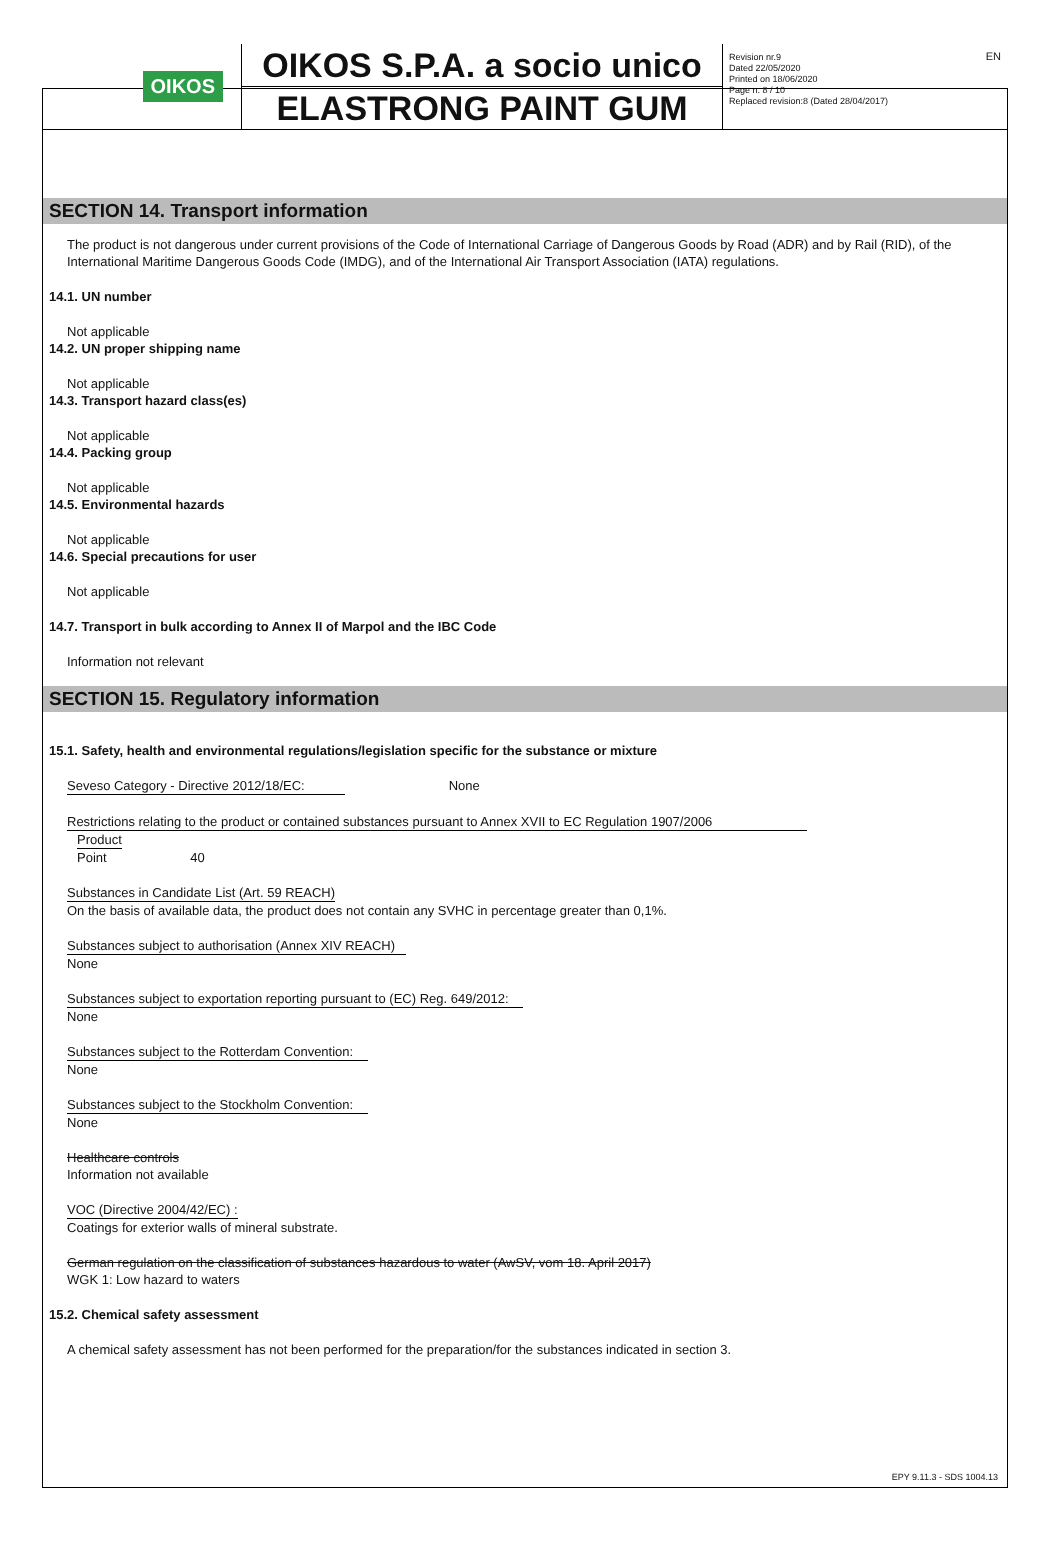OIKOS
OIKOS S.P.A. a socio unico
ELASTRONG PAINT GUM
Revision nr.9
Dated 22/05/2020
Printed on 18/06/2020
Page n. 8 / 10
Replaced revision:8 (Dated 28/04/2017)
EN
SECTION 14. Transport information
The product is not dangerous under current provisions of the Code of International Carriage of Dangerous Goods by Road (ADR) and by Rail (RID), of the International Maritime Dangerous Goods Code (IMDG), and of the International Air Transport Association (IATA) regulations.
14.1. UN number
Not applicable
14.2. UN proper shipping name
Not applicable
14.3. Transport hazard class(es)
Not applicable
14.4. Packing group
Not applicable
14.5. Environmental hazards
Not applicable
14.6. Special precautions for user
Not applicable
14.7. Transport in bulk according to Annex II of Marpol and the IBC Code
Information not relevant
SECTION 15. Regulatory information
15.1. Safety, health and environmental regulations/legislation specific for the substance or mixture
Seveso Category - Directive 2012/18/EC: None
Restrictions relating to the product or contained substances pursuant to Annex XVII to EC Regulation 1907/2006
Product
Point 40
Substances in Candidate List (Art. 59 REACH)
On the basis of available data, the product does not contain any SVHC in percentage greater than 0,1%.
Substances subject to authorisation (Annex XIV REACH)
None
Substances subject to exportation reporting pursuant to (EC) Reg. 649/2012:
None
Substances subject to the Rotterdam Convention:
None
Substances subject to the Stockholm Convention:
None
Healthcare controls
Information not available
VOC (Directive 2004/42/EC) :
Coatings for exterior walls of mineral substrate.
German regulation on the classification of substances hazardous to water (AwSV, vom 18. April 2017)
WGK 1: Low hazard to waters
15.2. Chemical safety assessment
A chemical safety assessment has not been performed for the preparation/for the substances indicated in section 3.
EPY 9.11.3 - SDS 1004.13